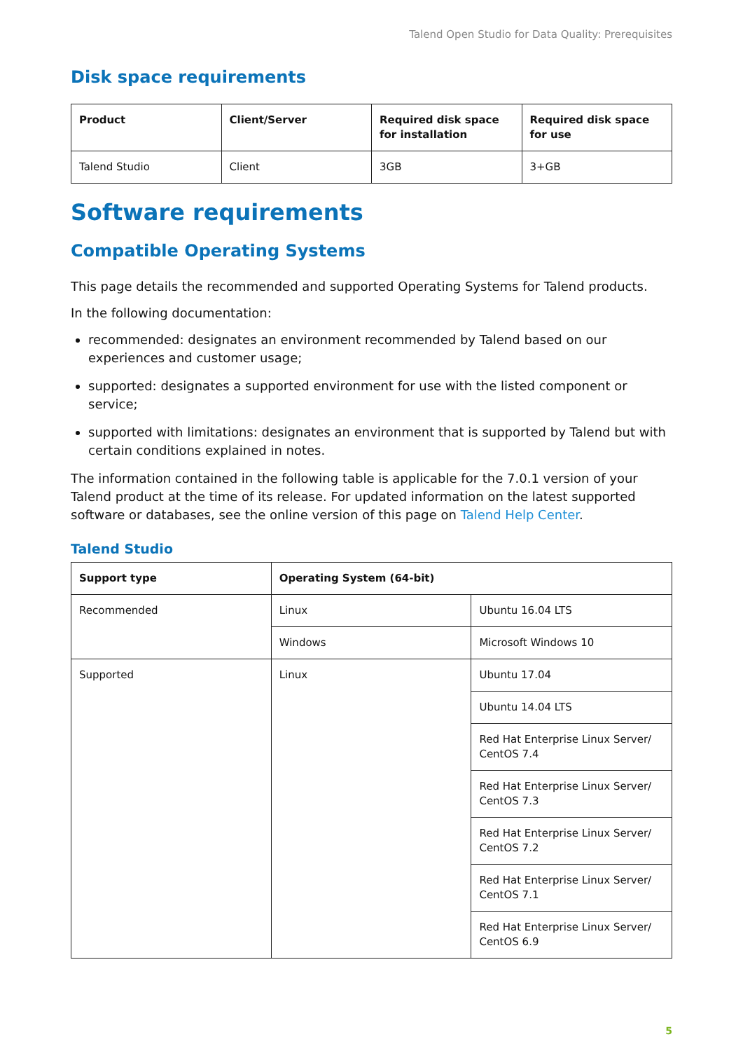Talend Open Studio for Data Quality: Prerequisites
Disk space requirements
| Product | Client/Server | Required disk space for installation | Required disk space for use |
| --- | --- | --- | --- |
| Talend Studio | Client | 3GB | 3+GB |
Software requirements
Compatible Operating Systems
This page details the recommended and supported Operating Systems for Talend products.
In the following documentation:
recommended: designates an environment recommended by Talend based on our experiences and customer usage;
supported: designates a supported environment for use with the listed component or service;
supported with limitations: designates an environment that is supported by Talend but with certain conditions explained in notes.
The information contained in the following table is applicable for the 7.0.1 version of your Talend product at the time of its release. For updated information on the latest supported software or databases, see the online version of this page on Talend Help Center.
Talend Studio
| Support type | Operating System (64-bit) | |
| --- | --- | --- |
| Recommended | Linux | Ubuntu 16.04 LTS |
| | Windows | Microsoft Windows 10 |
| Supported | Linux | Ubuntu 17.04 |
| | | Ubuntu 14.04 LTS |
| | | Red Hat Enterprise Linux Server/ CentOS 7.4 |
| | | Red Hat Enterprise Linux Server/ CentOS 7.3 |
| | | Red Hat Enterprise Linux Server/ CentOS 7.2 |
| | | Red Hat Enterprise Linux Server/ CentOS 7.1 |
| | | Red Hat Enterprise Linux Server/ CentOS 6.9 |
5